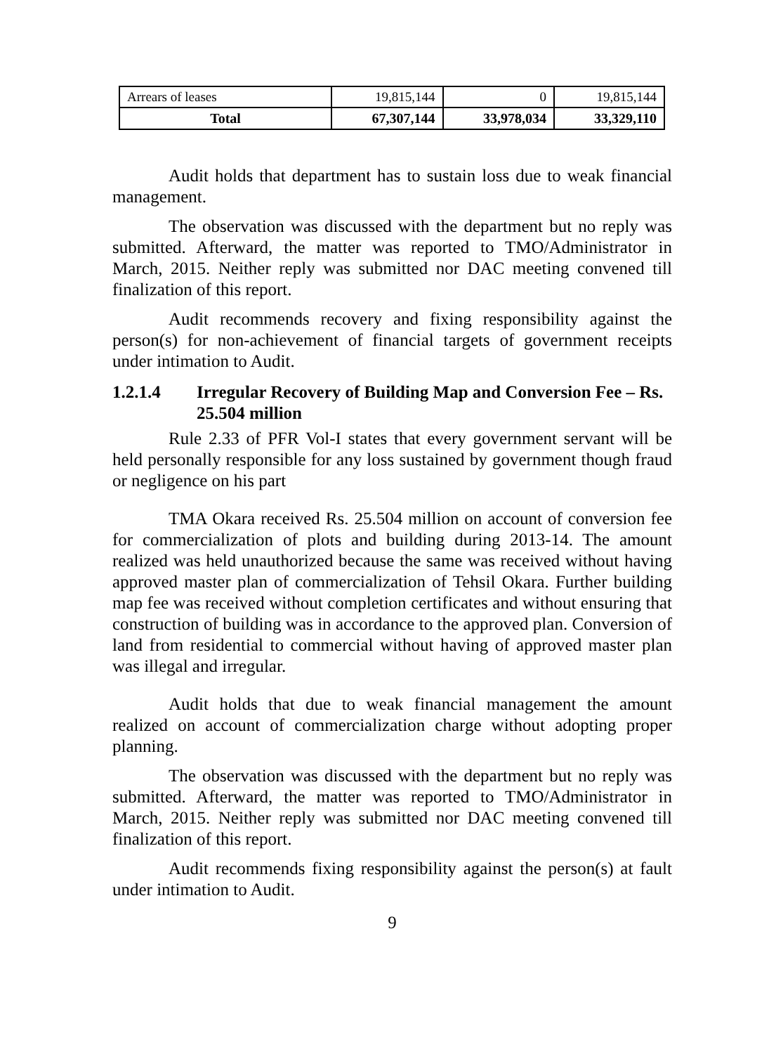| Arrears of leases | 19,815,144 | 0 | 19,815,144 |
| Total | 67,307,144 | 33,978,034 | 33,329,110 |
Audit holds that department has to sustain loss due to weak financial management.
The observation was discussed with the department but no reply was submitted. Afterward, the matter was reported to TMO/Administrator in March, 2015. Neither reply was submitted nor DAC meeting convened till finalization of this report.
Audit recommends recovery and fixing responsibility against the person(s) for non-achievement of financial targets of government receipts under intimation to Audit.
1.2.1.4 Irregular Recovery of Building Map and Conversion Fee – Rs. 25.504 million
Rule 2.33 of PFR Vol-I states that every government servant will be held personally responsible for any loss sustained by government though fraud or negligence on his part
TMA Okara received Rs. 25.504 million on account of conversion fee for commercialization of plots and building during 2013-14. The amount realized was held unauthorized because the same was received without having approved master plan of commercialization of Tehsil Okara. Further building map fee was received without completion certificates and without ensuring that construction of building was in accordance to the approved plan. Conversion of land from residential to commercial without having of approved master plan was illegal and irregular.
Audit holds that due to weak financial management the amount realized on account of commercialization charge without adopting proper planning.
The observation was discussed with the department but no reply was submitted. Afterward, the matter was reported to TMO/Administrator in March, 2015. Neither reply was submitted nor DAC meeting convened till finalization of this report.
Audit recommends fixing responsibility against the person(s) at fault under intimation to Audit.
9